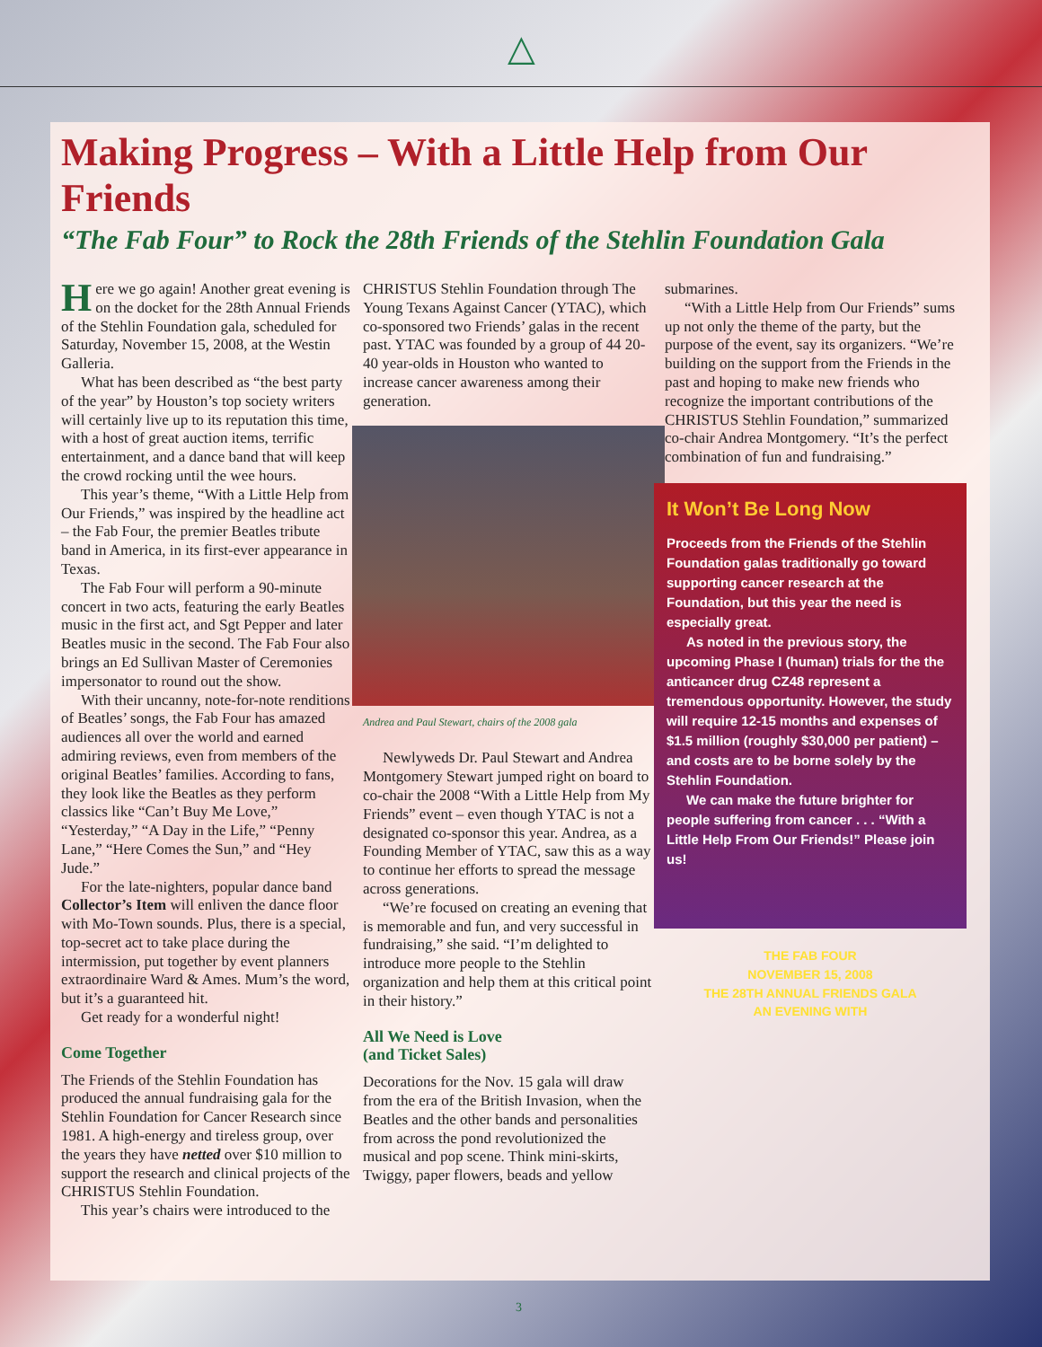△
Making Progress – With a Little Help from Our Friends
“The Fab Four” to Rock the 28th Friends of the Stehlin Foundation Gala
Here we go again! Another great evening is on the docket for the 28th Annual Friends of the Stehlin Foundation gala, scheduled for Saturday, November 15, 2008, at the Westin Galleria.
What has been described as “the best party of the year” by Houston’s top society writers will certainly live up to its reputation this time, with a host of great auction items, terrific entertainment, and a dance band that will keep the crowd rocking until the wee hours.
This year’s theme, “With a Little Help from Our Friends,” was inspired by the headline act – the Fab Four, the premier Beatles tribute band in America, in its first-ever appearance in Texas.
The Fab Four will perform a 90-minute concert in two acts, featuring the early Beatles music in the first act, and Sgt Pepper and later Beatles music in the second. The Fab Four also brings an Ed Sullivan Master of Ceremonies impersonator to round out the show.
With their uncanny, note-for-note renditions of Beatles’ songs, the Fab Four has amazed audiences all over the world and earned admiring reviews, even from members of the original Beatles’ families. According to fans, they look like the Beatles as they perform classics like “Can’t Buy Me Love,” “Yesterday,” “A Day in the Life,” “Penny Lane,” “Here Comes the Sun,” and “Hey Jude.”
For the late-nighters, popular dance band Collector’s Item will enliven the dance floor with Mo-Town sounds. Plus, there is a special, top-secret act to take place during the intermission, put together by event planners extraordinaire Ward & Ames. Mum’s the word, but it’s a guaranteed hit.
Get ready for a wonderful night!
Come Together
The Friends of the Stehlin Foundation has produced the annual fundraising gala for the Stehlin Foundation for Cancer Research since 1981. A high-energy and tireless group, over the years they have netted over $10 million to support the research and clinical projects of the CHRISTUS Stehlin Foundation.
This year’s chairs were introduced to the
CHRISTUS Stehlin Foundation through The Young Texans Against Cancer (YTAC), which co-sponsored two Friends’ galas in the recent past. YTAC was founded by a group of 44 20-40 year-olds in Houston who wanted to increase cancer awareness among their generation.
Andrea and Paul Stewart, chairs of the 2008 gala
Newlyweds Dr. Paul Stewart and Andrea Montgomery Stewart jumped right on board to co-chair the 2008 “With a Little Help from My Friends” event – even though YTAC is not a designated co-sponsor this year. Andrea, as a Founding Member of YTAC, saw this as a way to continue her efforts to spread the message across generations.
“We’re focused on creating an evening that is memorable and fun, and very successful in fundraising,” she said. “I’m delighted to introduce more people to the Stehlin organization and help them at this critical point in their history.”
All We Need is Love
(and Ticket Sales)
Decorations for the Nov. 15 gala will draw from the era of the British Invasion, when the Beatles and the other bands and personalities from across the pond revolutionized the musical and pop scene. Think mini-skirts, Twiggy, paper flowers, beads and yellow
submarines.
“With a Little Help from Our Friends” sums up not only the theme of the party, but the purpose of the event, say its organizers. “We’re building on the support from the Friends in the past and hoping to make new friends who recognize the important contributions of the CHRISTUS Stehlin Foundation,” summarized co-chair Andrea Montgomery. “It’s the perfect combination of fun and fundraising.”
It Won’t Be Long Now
Proceeds from the Friends of the Stehlin Foundation galas traditionally go toward supporting cancer research at the Foundation, but this year the need is especially great.
As noted in the previous story, the upcoming Phase I (human) trials for the the anticancer drug CZ48 represent a tremendous opportunity. However, the study will require 12-15 months and expenses of $1.5 million (roughly $30,000 per patient) – and costs are to be borne solely by the Stehlin Foundation.
We can make the future brighter for people suffering from cancer . . . “With a Little Help From Our Friends!” Please join us!
THE FAB FOUR
NOVEMBER 15, 2008
THE 28TH ANNUAL FRIENDS GALA
AN EVENING WITH
3